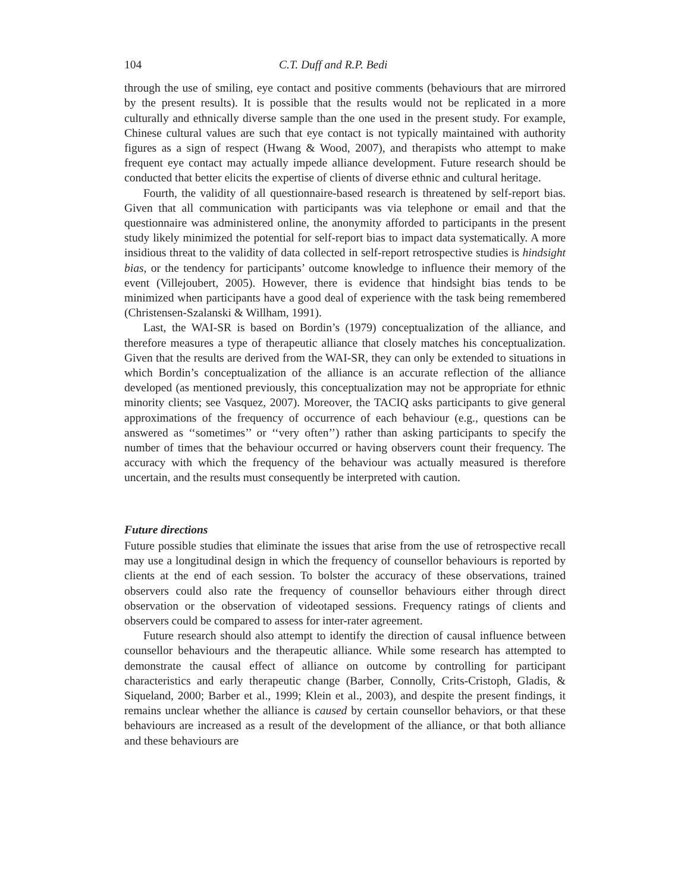104 C.T. Duff and R.P. Bedi
through the use of smiling, eye contact and positive comments (behaviours that are mirrored by the present results). It is possible that the results would not be replicated in a more culturally and ethnically diverse sample than the one used in the present study. For example, Chinese cultural values are such that eye contact is not typically maintained with authority figures as a sign of respect (Hwang & Wood, 2007), and therapists who attempt to make frequent eye contact may actually impede alliance development. Future research should be conducted that better elicits the expertise of clients of diverse ethnic and cultural heritage.
Fourth, the validity of all questionnaire-based research is threatened by self-report bias. Given that all communication with participants was via telephone or email and that the questionnaire was administered online, the anonymity afforded to participants in the present study likely minimized the potential for self-report bias to impact data systematically. A more insidious threat to the validity of data collected in self-report retrospective studies is hindsight bias, or the tendency for participants’ outcome knowledge to influence their memory of the event (Villejoubert, 2005). However, there is evidence that hindsight bias tends to be minimized when participants have a good deal of experience with the task being remembered (Christensen-Szalanski & Willham, 1991).
Last, the WAI-SR is based on Bordin’s (1979) conceptualization of the alliance, and therefore measures a type of therapeutic alliance that closely matches his conceptualization. Given that the results are derived from the WAI-SR, they can only be extended to situations in which Bordin’s conceptualization of the alliance is an accurate reflection of the alliance developed (as mentioned previously, this conceptualization may not be appropriate for ethnic minority clients; see Vasquez, 2007). Moreover, the TACIQ asks participants to give general approximations of the frequency of occurrence of each behaviour (e.g., questions can be answered as ‘‘sometimes’’ or ‘‘very often’’) rather than asking participants to specify the number of times that the behaviour occurred or having observers count their frequency. The accuracy with which the frequency of the behaviour was actually measured is therefore uncertain, and the results must consequently be interpreted with caution.
Future directions
Future possible studies that eliminate the issues that arise from the use of retrospective recall may use a longitudinal design in which the frequency of counsellor behaviours is reported by clients at the end of each session. To bolster the accuracy of these observations, trained observers could also rate the frequency of counsellor behaviours either through direct observation or the observation of videotaped sessions. Frequency ratings of clients and observers could be compared to assess for inter-rater agreement.
Future research should also attempt to identify the direction of causal influence between counsellor behaviours and the therapeutic alliance. While some research has attempted to demonstrate the causal effect of alliance on outcome by controlling for participant characteristics and early therapeutic change (Barber, Connolly, Crits-Cristoph, Gladis, & Siqueland, 2000; Barber et al., 1999; Klein et al., 2003), and despite the present findings, it remains unclear whether the alliance is caused by certain counsellor behaviors, or that these behaviours are increased as a result of the development of the alliance, or that both alliance and these behaviours are